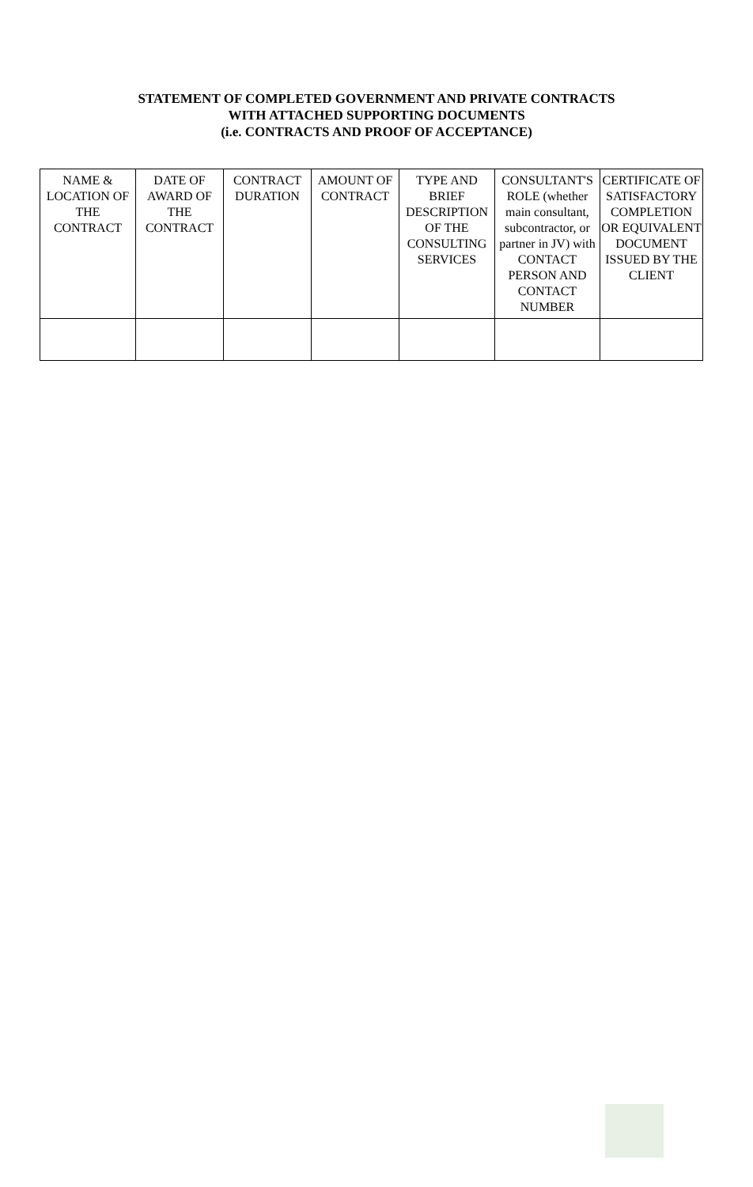STATEMENT OF COMPLETED GOVERNMENT AND PRIVATE CONTRACTS
WITH ATTACHED SUPPORTING DOCUMENTS
(i.e. CONTRACTS AND PROOF OF ACCEPTANCE)
| NAME & LOCATION OF THE CONTRACT | DATE OF AWARD OF THE CONTRACT | CONTRACT DURATION | AMOUNT OF CONTRACT | TYPE AND BRIEF DESCRIPTION OF THE CONSULTING SERVICES | CONSULTANT'S ROLE (whether main consultant, subcontractor, or partner in JV) with CONTACT PERSON AND CONTACT NUMBER | CERTIFICATE OF SATISFACTORY COMPLETION OR EQUIVALENT DOCUMENT ISSUED BY THE CLIENT |
| --- | --- | --- | --- | --- | --- | --- |